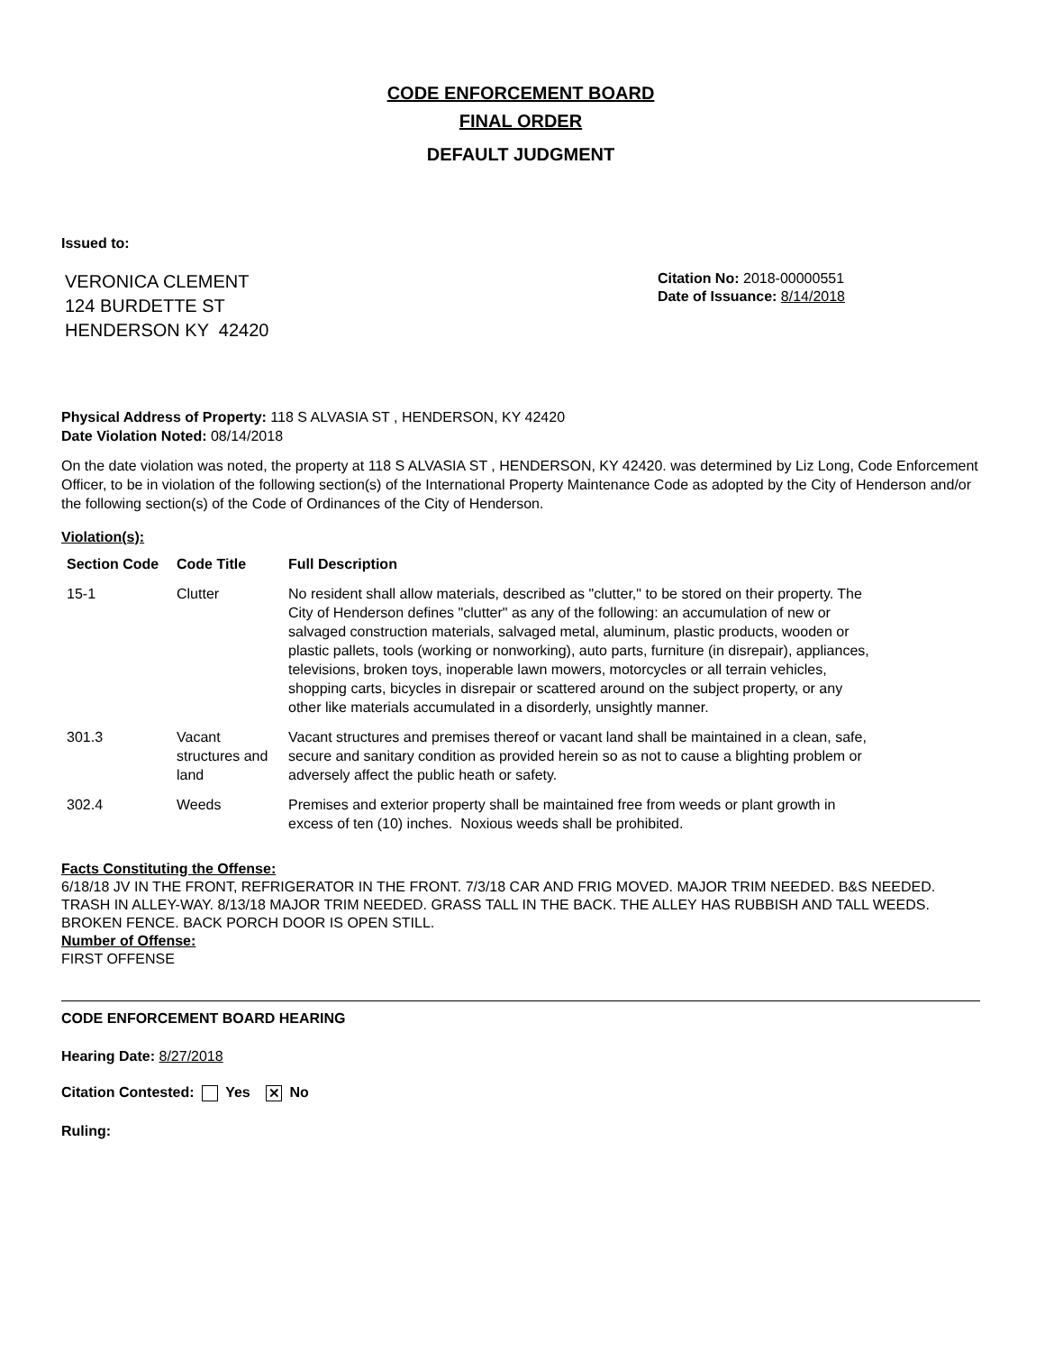CODE ENFORCEMENT BOARD
FINAL ORDER
DEFAULT JUDGMENT
Issued to:
VERONICA CLEMENT
124 BURDETTE ST
HENDERSON KY 42420
Citation No: 2018-00000551
Date of Issuance: 8/14/2018
Physical Address of Property: 118 S ALVASIA ST , HENDERSON, KY 42420
Date Violation Noted: 08/14/2018
On the date violation was noted, the property at 118 S ALVASIA ST , HENDERSON, KY 42420. was determined by Liz Long, Code Enforcement Officer, to be in violation of the following section(s) of the International Property Maintenance Code as adopted by the City of Henderson and/or the following section(s) of the Code of Ordinances of the City of Henderson.
Violation(s):
| Section Code | Code Title | Full Description |
| --- | --- | --- |
| 15-1 | Clutter | No resident shall allow materials, described as "clutter," to be stored on their property. The City of Henderson defines "clutter" as any of the following: an accumulation of new or salvaged construction materials, salvaged metal, aluminum, plastic products, wooden or plastic pallets, tools (working or nonworking), auto parts, furniture (in disrepair), appliances, televisions, broken toys, inoperable lawn mowers, motorcycles or all terrain vehicles, shopping carts, bicycles in disrepair or scattered around on the subject property, or any other like materials accumulated in a disorderly, unsightly manner. |
| 301.3 | Vacant structures and land | Vacant structures and premises thereof or vacant land shall be maintained in a clean, safe, secure and sanitary condition as provided herein so as not to cause a blighting problem or adversely affect the public heath or safety. |
| 302.4 | Weeds | Premises and exterior property shall be maintained free from weeds or plant growth in excess of ten (10) inches. Noxious weeds shall be prohibited. |
Facts Constituting the Offense:
6/18/18 JV IN THE FRONT, REFRIGERATOR IN THE FRONT. 7/3/18 CAR AND FRIG MOVED. MAJOR TRIM NEEDED. B&S NEEDED. TRASH IN ALLEY-WAY. 8/13/18 MAJOR TRIM NEEDED. GRASS TALL IN THE BACK. THE ALLEY HAS RUBBISH AND TALL WEEDS. BROKEN FENCE. BACK PORCH DOOR IS OPEN STILL.
Number of Offense:
FIRST OFFENSE
CODE ENFORCEMENT BOARD HEARING
Hearing Date: 8/27/2018
Citation Contested: Yes ✕ No
Ruling: